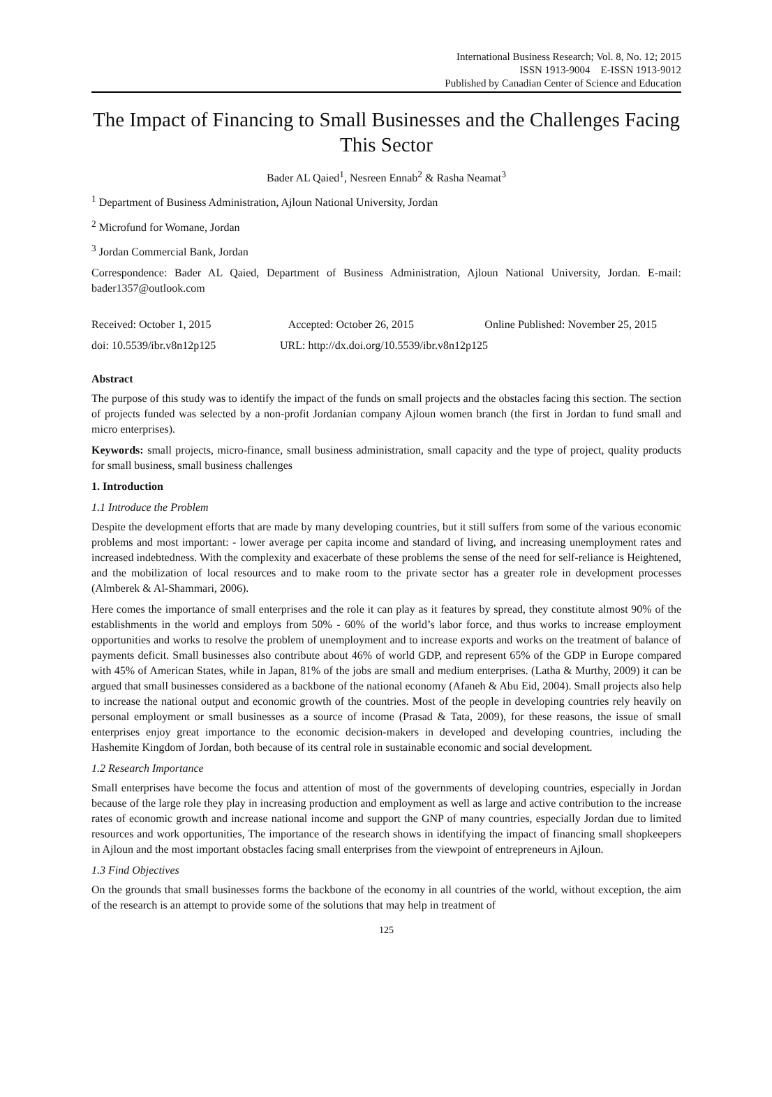International Business Research; Vol. 8, No. 12; 2015
ISSN 1913-9004 E-ISSN 1913-9012
Published by Canadian Center of Science and Education
The Impact of Financing to Small Businesses and the Challenges Facing This Sector
Bader AL Qaied<sup>1</sup>, Nesreen Ennab<sup>2</sup> & Rasha Neamat<sup>3</sup>
<sup>1</sup> Department of Business Administration, Ajloun National University, Jordan
<sup>2</sup> Microfund for Womane, Jordan
<sup>3</sup> Jordan Commercial Bank, Jordan
Correspondence: Bader AL Qaied, Department of Business Administration, Ajloun National University, Jordan. E-mail: bader1357@outlook.com
Received: October 1, 2015 Accepted: October 26, 2015 Online Published: November 25, 2015
doi: 10.5539/ibr.v8n12p125 URL: http://dx.doi.org/10.5539/ibr.v8n12p125
Abstract
The purpose of this study was to identify the impact of the funds on small projects and the obstacles facing this section. The section of projects funded was selected by a non-profit Jordanian company Ajloun women branch (the first in Jordan to fund small and micro enterprises).
Keywords: small projects, micro-finance, small business administration, small capacity and the type of project, quality products for small business, small business challenges
1. Introduction
1.1 Introduce the Problem
Despite the development efforts that are made by many developing countries, but it still suffers from some of the various economic problems and most important: - lower average per capita income and standard of living, and increasing unemployment rates and increased indebtedness. With the complexity and exacerbate of these problems the sense of the need for self-reliance is Heightened, and the mobilization of local resources and to make room to the private sector has a greater role in development processes (Almberek & Al-Shammari, 2006).
Here comes the importance of small enterprises and the role it can play as it features by spread, they constitute almost 90% of the establishments in the world and employs from 50% - 60% of the world’s labor force, and thus works to increase employment opportunities and works to resolve the problem of unemployment and to increase exports and works on the treatment of balance of payments deficit. Small businesses also contribute about 46% of world GDP, and represent 65% of the GDP in Europe compared with 45% of American States, while in Japan, 81% of the jobs are small and medium enterprises. (Latha & Murthy, 2009) it can be argued that small businesses considered as a backbone of the national economy (Afaneh & Abu Eid, 2004). Small projects also help to increase the national output and economic growth of the countries. Most of the people in developing countries rely heavily on personal employment or small businesses as a source of income (Prasad & Tata, 2009), for these reasons, the issue of small enterprises enjoy great importance to the economic decision-makers in developed and developing countries, including the Hashemite Kingdom of Jordan, both because of its central role in sustainable economic and social development.
1.2 Research Importance
Small enterprises have become the focus and attention of most of the governments of developing countries, especially in Jordan because of the large role they play in increasing production and employment as well as large and active contribution to the increase rates of economic growth and increase national income and support the GNP of many countries, especially Jordan due to limited resources and work opportunities, The importance of the research shows in identifying the impact of financing small shopkeepers in Ajloun and the most important obstacles facing small enterprises from the viewpoint of entrepreneurs in Ajloun.
1.3 Find Objectives
On the grounds that small businesses forms the backbone of the economy in all countries of the world, without exception, the aim of the research is an attempt to provide some of the solutions that may help in treatment of
125